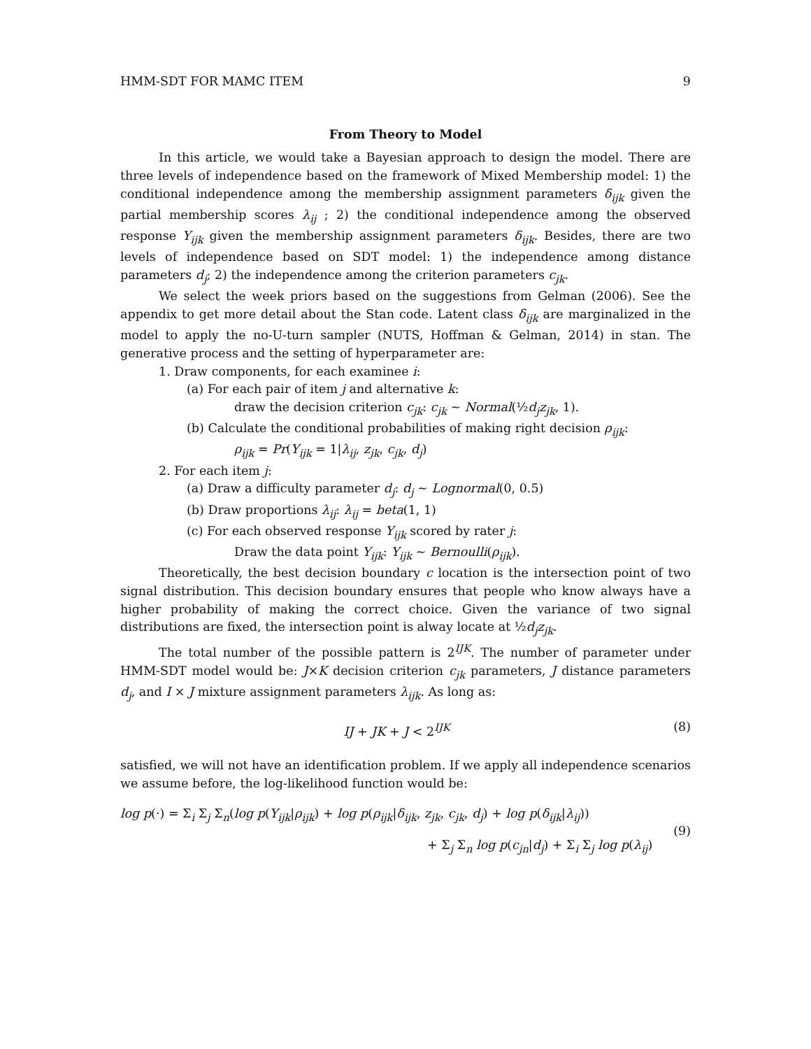HMM-SDT FOR MAMC ITEM 9
From Theory to Model
In this article, we would take a Bayesian approach to design the model. There are three levels of independence based on the framework of Mixed Membership model: 1) the conditional independence among the membership assignment parameters δ<sub>ijk</sub> given the partial membership scores λ<sub>ij</sub> ; 2) the conditional independence among the observed response Y<sub>ijk</sub> given the membership assignment parameters δ<sub>ijk</sub>. Besides, there are two levels of independence based on SDT model: 1) the independence among distance parameters d<sub>j</sub>; 2) the independence among the criterion parameters c<sub>jk</sub>.
We select the week priors based on the suggestions from Gelman (2006). See the appendix to get more detail about the Stan code. Latent class δ<sub>ijk</sub> are marginalized in the model to apply the no-U-turn sampler (NUTS, Hoffman & Gelman, 2014) in stan. The generative process and the setting of hyperparameter are:
1. Draw components, for each examinee i:
(a) For each pair of item j and alternative k:
draw the decision criterion c<sub>jk</sub>: c<sub>jk</sub> ∼ Normal(½d<sub>j</sub>z<sub>jk</sub>, 1).
(b) Calculate the conditional probabilities of making right decision ρ<sub>ijk</sub>:
ρ<sub>ijk</sub> = Pr(Y<sub>ijk</sub> = 1|λ<sub>ij</sub>, z<sub>jk</sub>, c<sub>jk</sub>, d<sub>j</sub>)
2. For each item j:
(a) Draw a difficulty parameter d<sub>j</sub>: d<sub>j</sub> ∼ Lognormal(0, 0.5)
(b) Draw proportions λ<sub>ij</sub>: λ<sub>ij</sub> = beta(1, 1)
(c) For each observed response Y<sub>ijk</sub> scored by rater j:
Draw the data point Y<sub>ijk</sub>: Y<sub>ijk</sub> ∼ Bernoulli(ρ<sub>ijk</sub>).
Theoretically, the best decision boundary c location is the intersection point of two signal distribution. This decision boundary ensures that people who know always have a higher probability of making the correct choice. Given the variance of two signal distributions are fixed, the intersection point is alway locate at ½d<sub>j</sub>z<sub>jk</sub>.
The total number of the possible pattern is 2<sup>IJK</sup>. The number of parameter under HMM-SDT model would be: J×K decision criterion c<sub>jk</sub> parameters, J distance parameters d<sub>j</sub>, and I × J mixture assignment parameters λ<sub>ijk</sub>. As long as:
IJ + JK + J < 2<sup>IJK</sup> (8)
satisfied, we will not have an identification problem. If we apply all independence scenarios we assume before, the log-likelihood function would be:
log p(·) = Σ<sub>i</sub> Σ<sub>j</sub> Σ<sub>n</sub>(log p(Y<sub>ijk</sub>|ρ<sub>ijk</sub>) + log p(ρ<sub>ijk</sub>|δ<sub>ijk</sub>, z<sub>jk</sub>, c<sub>jk</sub>, d<sub>j</sub>) + log p(δ<sub>ijk</sub>|λ<sub>ij</sub>))
+ Σ<sub>j</sub> Σ<sub>n</sub> log p(c<sub>jn</sub>|d<sub>j</sub>) + Σ<sub>i</sub> Σ<sub>j</sub> log p(λ<sub>ij</sub>)
(9)